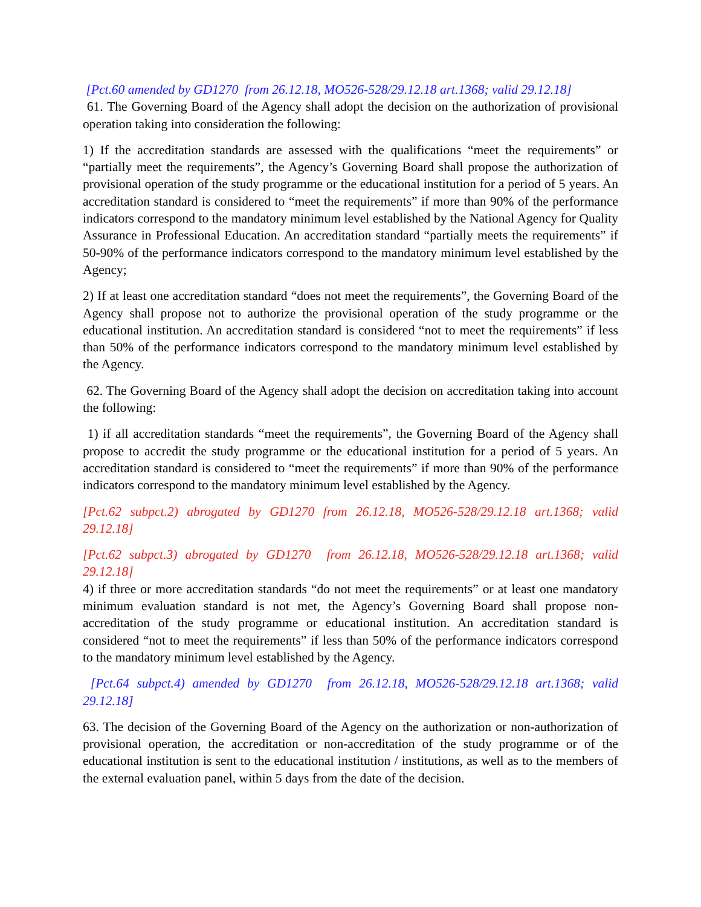[Pct.60 amended by GD1270 from 26.12.18, MO526-528/29.12.18 art.1368; valid 29.12.18]
61. The Governing Board of the Agency shall adopt the decision on the authorization of provisional operation taking into consideration the following:
1) If the accreditation standards are assessed with the qualifications “meet the requirements” or “partially meet the requirements”, the Agency’s Governing Board shall propose the authorization of provisional operation of the study programme or the educational institution for a period of 5 years. An accreditation standard is considered to “meet the requirements” if more than 90% of the performance indicators correspond to the mandatory minimum level established by the National Agency for Quality Assurance in Professional Education. An accreditation standard “partially meets the requirements” if 50-90% of the performance indicators correspond to the mandatory minimum level established by the Agency;
2) If at least one accreditation standard “does not meet the requirements”, the Governing Board of the Agency shall propose not to authorize the provisional operation of the study programme or the educational institution. An accreditation standard is considered “not to meet the requirements” if less than 50% of the performance indicators correspond to the mandatory minimum level established by the Agency.
62. The Governing Board of the Agency shall adopt the decision on accreditation taking into account the following:
1) if all accreditation standards “meet the requirements”, the Governing Board of the Agency shall propose to accredit the study programme or the educational institution for a period of 5 years. An accreditation standard is considered to “meet the requirements” if more than 90% of the performance indicators correspond to the mandatory minimum level established by the Agency.
[Pct.62 subpct.2) abrogated by GD1270 from 26.12.18, MO526-528/29.12.18 art.1368; valid 29.12.18]
[Pct.62 subpct.3) abrogated by GD1270 from 26.12.18, MO526-528/29.12.18 art.1368; valid 29.12.18]
4) if three or more accreditation standards “do not meet the requirements” or at least one mandatory minimum evaluation standard is not met, the Agency’s Governing Board shall propose non-accreditation of the study programme or educational institution. An accreditation standard is considered “not to meet the requirements” if less than 50% of the performance indicators correspond to the mandatory minimum level established by the Agency.
[Pct.64 subpct.4) amended by GD1270 from 26.12.18, MO526-528/29.12.18 art.1368; valid 29.12.18]
63. The decision of the Governing Board of the Agency on the authorization or non-authorization of provisional operation, the accreditation or non-accreditation of the study programme or of the educational institution is sent to the educational institution / institutions, as well as to the members of the external evaluation panel, within 5 days from the date of the decision.